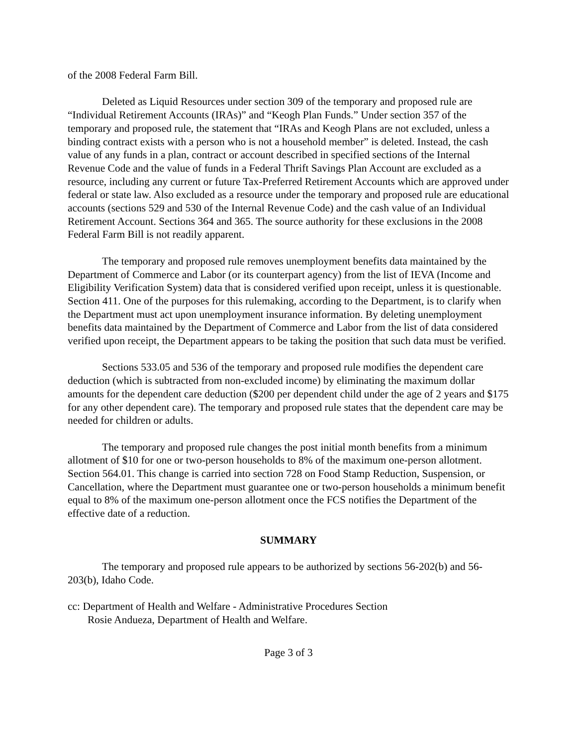of the 2008 Federal Farm Bill.
Deleted as Liquid Resources under section 309 of the temporary and proposed rule are “Individual Retirement Accounts (IRAs)” and “Keogh Plan Funds.” Under section 357 of the temporary and proposed rule, the statement that “IRAs and Keogh Plans are not excluded, unless a binding contract exists with a person who is not a household member” is deleted. Instead, the cash value of any funds in a plan, contract or account described in specified sections of the Internal Revenue Code and the value of funds in a Federal Thrift Savings Plan Account are excluded as a resource, including any current or future Tax-Preferred Retirement Accounts which are approved under federal or state law. Also excluded as a resource under the temporary and proposed rule are educational accounts (sections 529 and 530 of the Internal Revenue Code) and the cash value of an Individual Retirement Account. Sections 364 and 365. The source authority for these exclusions in the 2008 Federal Farm Bill is not readily apparent.
The temporary and proposed rule removes unemployment benefits data maintained by the Department of Commerce and Labor (or its counterpart agency) from the list of IEVA (Income and Eligibility Verification System) data that is considered verified upon receipt, unless it is questionable. Section 411. One of the purposes for this rulemaking, according to the Department, is to clarify when the Department must act upon unemployment insurance information. By deleting unemployment benefits data maintained by the Department of Commerce and Labor from the list of data considered verified upon receipt, the Department appears to be taking the position that such data must be verified.
Sections 533.05 and 536 of the temporary and proposed rule modifies the dependent care deduction (which is subtracted from non-excluded income) by eliminating the maximum dollar amounts for the dependent care deduction ($200 per dependent child under the age of 2 years and $175 for any other dependent care). The temporary and proposed rule states that the dependent care may be needed for children or adults.
The temporary and proposed rule changes the post initial month benefits from a minimum allotment of $10 for one or two-person households to 8% of the maximum one-person allotment. Section 564.01. This change is carried into section 728 on Food Stamp Reduction, Suspension, or Cancellation, where the Department must guarantee one or two-person households a minimum benefit equal to 8% of the maximum one-person allotment once the FCS notifies the Department of the effective date of a reduction.
SUMMARY
The temporary and proposed rule appears to be authorized by sections 56-202(b) and 56-203(b), Idaho Code.
cc: Department of Health and Welfare - Administrative Procedures Section
Rosie Andueza, Department of Health and Welfare.
Page 3 of 3